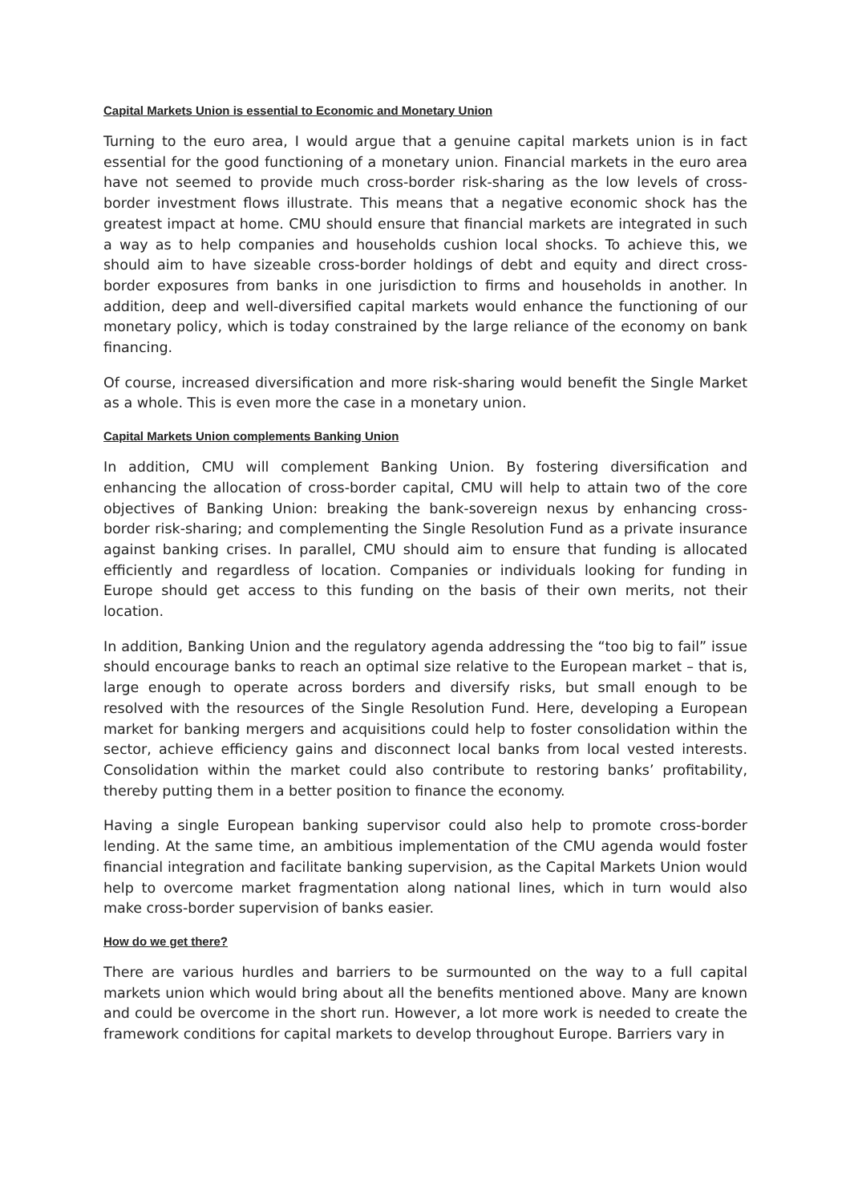Capital Markets Union is essential to Economic and Monetary Union
Turning to the euro area, I would argue that a genuine capital markets union is in fact essential for the good functioning of a monetary union. Financial markets in the euro area have not seemed to provide much cross-border risk-sharing as the low levels of cross-border investment flows illustrate. This means that a negative economic shock has the greatest impact at home. CMU should ensure that financial markets are integrated in such a way as to help companies and households cushion local shocks. To achieve this, we should aim to have sizeable cross-border holdings of debt and equity and direct cross-border exposures from banks in one jurisdiction to firms and households in another. In addition, deep and well-diversified capital markets would enhance the functioning of our monetary policy, which is today constrained by the large reliance of the economy on bank financing.
Of course, increased diversification and more risk-sharing would benefit the Single Market as a whole. This is even more the case in a monetary union.
Capital Markets Union complements Banking Union
In addition, CMU will complement Banking Union. By fostering diversification and enhancing the allocation of cross-border capital, CMU will help to attain two of the core objectives of Banking Union: breaking the bank-sovereign nexus by enhancing cross-border risk-sharing; and complementing the Single Resolution Fund as a private insurance against banking crises. In parallel, CMU should aim to ensure that funding is allocated efficiently and regardless of location. Companies or individuals looking for funding in Europe should get access to this funding on the basis of their own merits, not their location.
In addition, Banking Union and the regulatory agenda addressing the “too big to fail” issue should encourage banks to reach an optimal size relative to the European market – that is, large enough to operate across borders and diversify risks, but small enough to be resolved with the resources of the Single Resolution Fund. Here, developing a European market for banking mergers and acquisitions could help to foster consolidation within the sector, achieve efficiency gains and disconnect local banks from local vested interests. Consolidation within the market could also contribute to restoring banks’ profitability, thereby putting them in a better position to finance the economy.
Having a single European banking supervisor could also help to promote cross-border lending. At the same time, an ambitious implementation of the CMU agenda would foster financial integration and facilitate banking supervision, as the Capital Markets Union would help to overcome market fragmentation along national lines, which in turn would also make cross-border supervision of banks easier.
How do we get there?
There are various hurdles and barriers to be surmounted on the way to a full capital markets union which would bring about all the benefits mentioned above. Many are known and could be overcome in the short run. However, a lot more work is needed to create the framework conditions for capital markets to develop throughout Europe. Barriers vary in